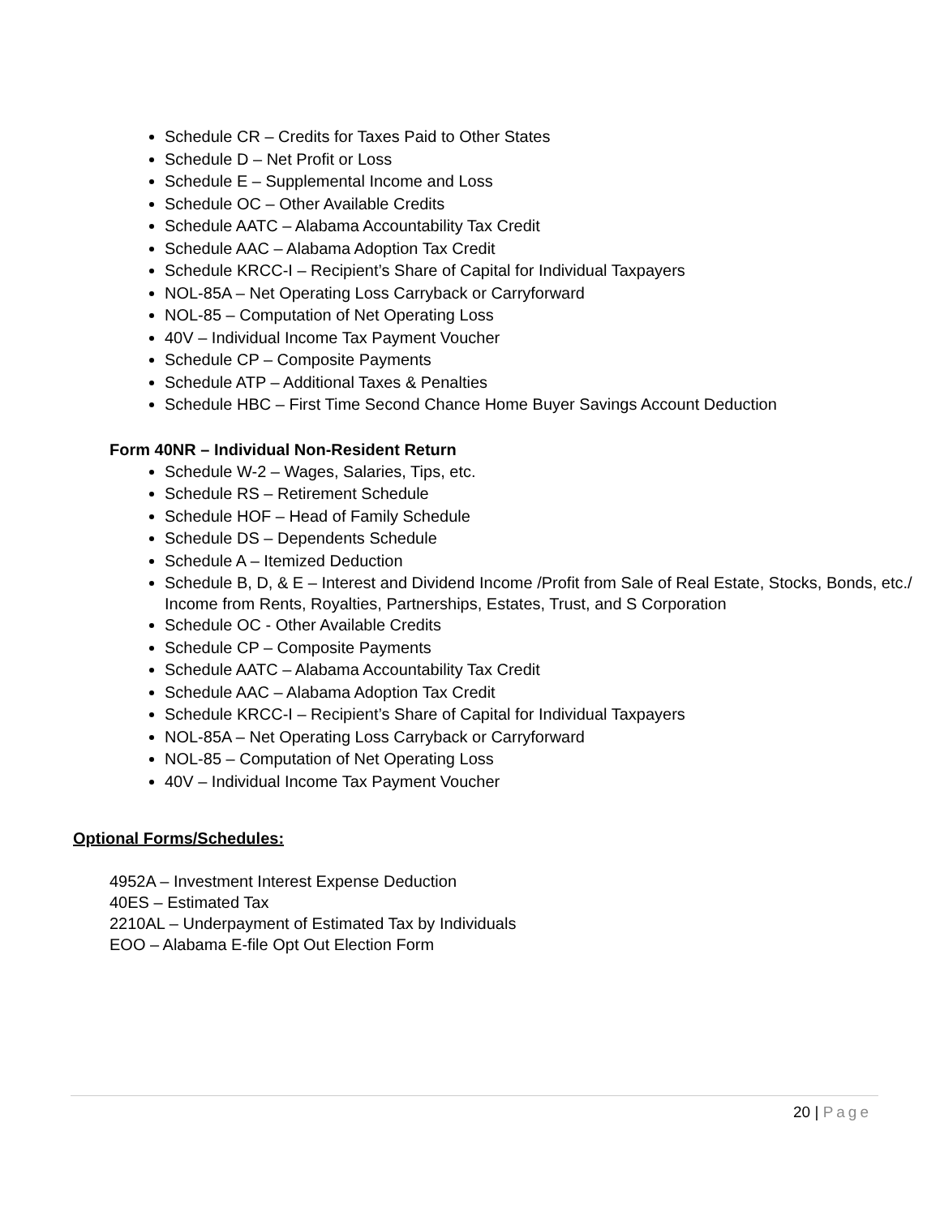Schedule CR – Credits for Taxes Paid to Other States
Schedule D – Net Profit or Loss
Schedule E – Supplemental Income and Loss
Schedule OC – Other Available Credits
Schedule AATC – Alabama Accountability Tax Credit
Schedule AAC – Alabama Adoption Tax Credit
Schedule KRCC-I – Recipient’s Share of Capital for Individual Taxpayers
NOL-85A – Net Operating Loss Carryback or Carryforward
NOL-85 – Computation of Net Operating Loss
40V – Individual Income Tax Payment Voucher
Schedule CP – Composite Payments
Schedule ATP – Additional Taxes & Penalties
Schedule HBC – First Time Second Chance Home Buyer Savings Account Deduction
Form 40NR – Individual Non-Resident Return
Schedule W-2 – Wages, Salaries, Tips, etc.
Schedule RS – Retirement Schedule
Schedule HOF – Head of Family Schedule
Schedule DS – Dependents Schedule
Schedule A – Itemized Deduction
Schedule B, D, & E – Interest and Dividend Income /Profit from Sale of Real Estate, Stocks, Bonds, etc./ Income from Rents, Royalties, Partnerships, Estates, Trust, and S Corporation
Schedule OC - Other Available Credits
Schedule CP – Composite Payments
Schedule AATC – Alabama Accountability Tax Credit
Schedule AAC – Alabama Adoption Tax Credit
Schedule KRCC-I – Recipient’s Share of Capital for Individual Taxpayers
NOL-85A – Net Operating Loss Carryback or Carryforward
NOL-85 – Computation of Net Operating Loss
40V – Individual Income Tax Payment Voucher
Optional Forms/Schedules:
4952A – Investment Interest Expense Deduction
40ES – Estimated Tax
2210AL – Underpayment of Estimated Tax by Individuals
EOO – Alabama E-file Opt Out Election Form
20 | Page